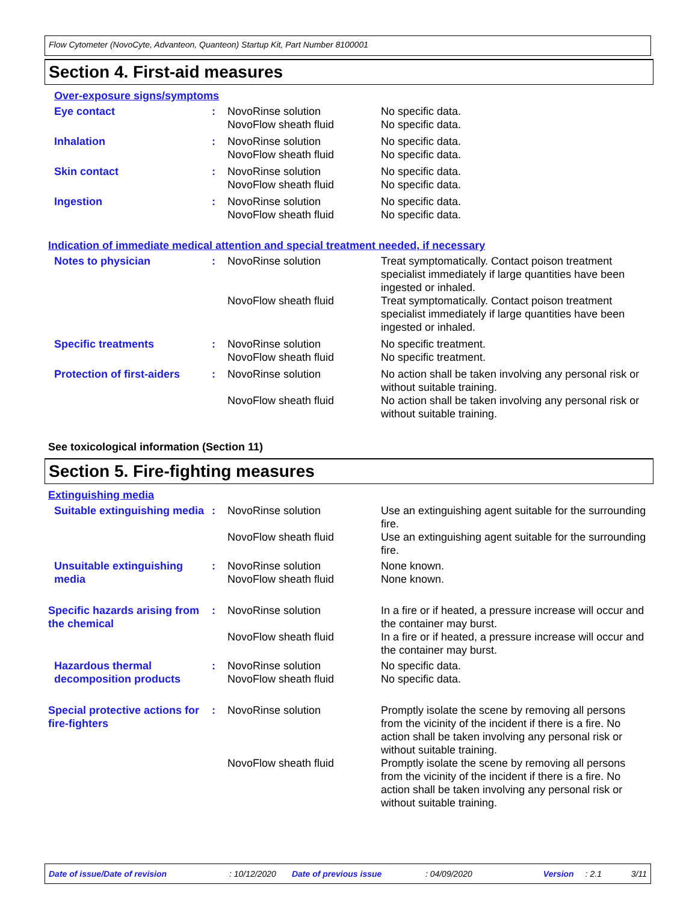Flow Cytometer (NovoCyte, Advanteon, Quanteon) Startup Kit, Part Number 8100001
Section 4. First-aid measures
Over-exposure signs/symptoms
| Eye contact | : | NovoRinse solution NovoFlow sheath fluid | No specific data. No specific data. |
| Inhalation | : | NovoRinse solution NovoFlow sheath fluid | No specific data. No specific data. |
| Skin contact | : | NovoRinse solution NovoFlow sheath fluid | No specific data. No specific data. |
| Ingestion | : | NovoRinse solution NovoFlow sheath fluid | No specific data. No specific data. |
Indication of immediate medical attention and special treatment needed, if necessary
| Notes to physician | : | NovoRinse solution | Treat symptomatically. Contact poison treatment specialist immediately if large quantities have been ingested or inhaled. |
| | | NovoFlow sheath fluid | Treat symptomatically. Contact poison treatment specialist immediately if large quantities have been ingested or inhaled. |
| Specific treatments | : | NovoRinse solution NovoFlow sheath fluid | No specific treatment. No specific treatment. |
| Protection of first-aiders | : | NovoRinse solution | No action shall be taken involving any personal risk or without suitable training. |
| | | NovoFlow sheath fluid | No action shall be taken involving any personal risk or without suitable training. |
See toxicological information (Section 11)
Section 5. Fire-fighting measures
Extinguishing media
| Suitable extinguishing media | : | NovoRinse solution | Use an extinguishing agent suitable for the surrounding fire. |
| | | NovoFlow sheath fluid | Use an extinguishing agent suitable for the surrounding fire. |
| Unsuitable extinguishing media | : | NovoRinse solution NovoFlow sheath fluid | None known. None known. |
| Specific hazards arising from the chemical | : | NovoRinse solution | In a fire or if heated, a pressure increase will occur and the container may burst. |
| | | NovoFlow sheath fluid | In a fire or if heated, a pressure increase will occur and the container may burst. |
| Hazardous thermal decomposition products | : | NovoRinse solution NovoFlow sheath fluid | No specific data. No specific data. |
| Special protective actions for fire-fighters | : | NovoRinse solution | Promptly isolate the scene by removing all persons from the vicinity of the incident if there is a fire. No action shall be taken involving any personal risk or without suitable training. |
| | | NovoFlow sheath fluid | Promptly isolate the scene by removing all persons from the vicinity of the incident if there is a fire. No action shall be taken involving any personal risk or without suitable training. |
Date of issue/Date of revision: 10/12/2020 Date of previous issue: 04/09/2020 Version: 2.1 3/11